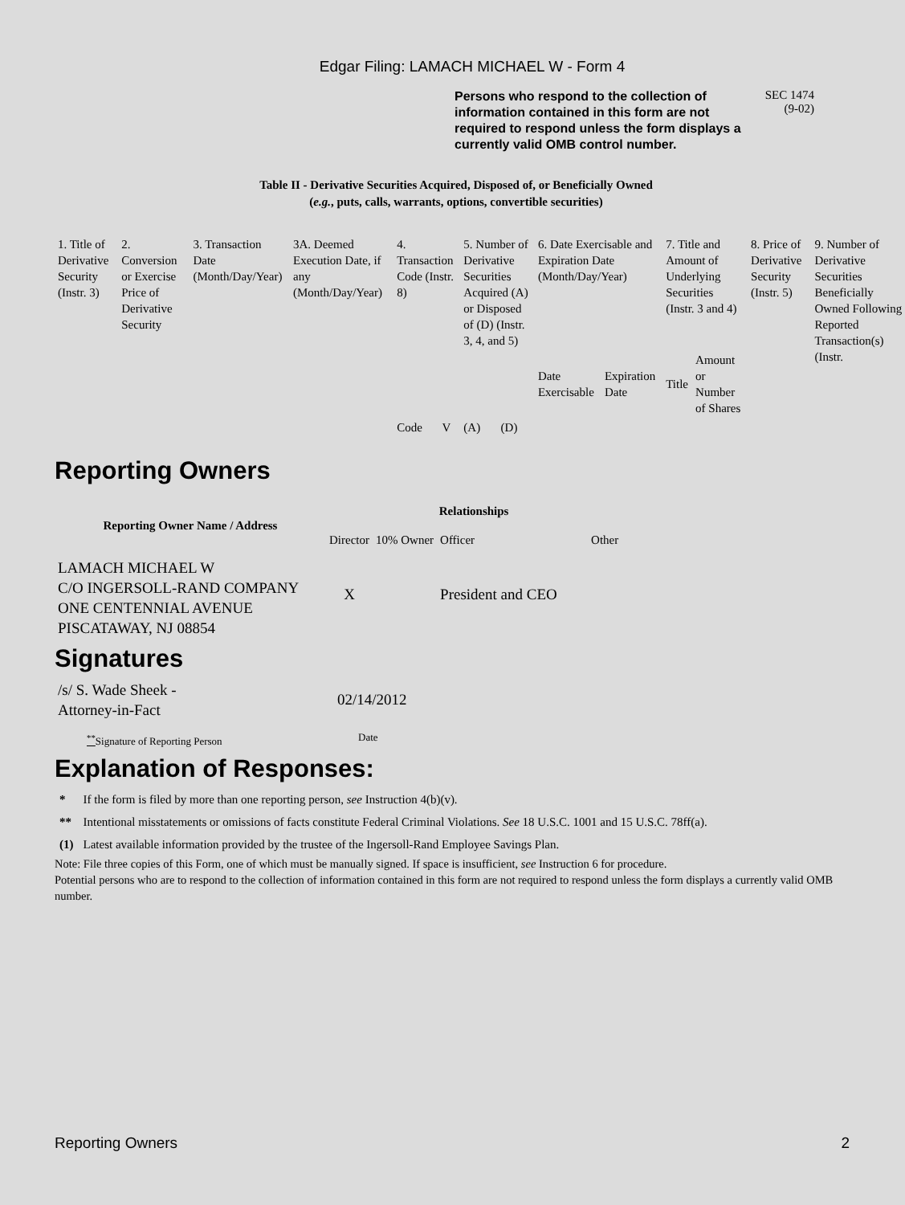Edgar Filing: LAMACH MICHAEL W - Form 4
Persons who respond to the collection of information contained in this form are not required to respond unless the form displays a currently valid OMB control number.
SEC 1474
(9-02)
Table II - Derivative Securities Acquired, Disposed of, or Beneficially Owned
(e.g., puts, calls, warrants, options, convertible securities)
| 1. Title of Derivative Security (Instr. 3) | 2. Conversion or Exercise Price of Derivative Security | 3. Transaction Date (Month/Day/Year) | 3A. Deemed Execution Date, if any (Month/Day/Year) | 4. Transaction Code (Instr. 8) | | 5. Number of Derivative Securities Acquired (A) or Disposed of (D) (Instr. 3, 4, and 5) | | 6. Date Exercisable and Expiration Date (Month/Day/Year) | | 7. Title and Amount of Underlying Securities (Instr. 3 and 4) | | 8. Price of Derivative Security (Instr. 5) | 9. Number of Derivative Securities Beneficially Owned Following Reported Transaction(s) (Instr. |
| | | | | | | | | Date Exercisable | Expiration Date | Title | Amount or Number of Shares | | |
| | | | | Code | V | (A) | (D) | | | | | | |
Reporting Owners
| Reporting Owner Name / Address | Relationships | | | |
| --- | --- | --- | --- | --- |
| | Director | 10% Owner | Officer | Other |
| LAMACH MICHAEL W C/O INGERSOLL-RAND COMPANY ONE CENTENNIAL AVENUE PISCATAWAY, NJ 08854 | X | | President and CEO | |
Signatures
| /s/ S. Wade Sheek - Attorney-in-Fact | 02/14/2012 |
| <sup>**</sup> Signature of Reporting Person | Date |
Explanation of Responses:
| * | If the form is filed by more than one reporting person, see Instruction 4(b)(v). |
| ** | Intentional misstatements or omissions of facts constitute Federal Criminal Violations. See 18 U.S.C. 1001 and 15 U.S.C. 78ff(a). |
| (1) | Latest available information provided by the trustee of the Ingersoll-Rand Employee Savings Plan. |
Note: File three copies of this Form, one of which must be manually signed. If space is insufficient, see Instruction 6 for procedure.
Potential persons who are to respond to the collection of information contained in this form are not required to respond unless the form displays a currently valid OMB number.
Reporting Owners 2